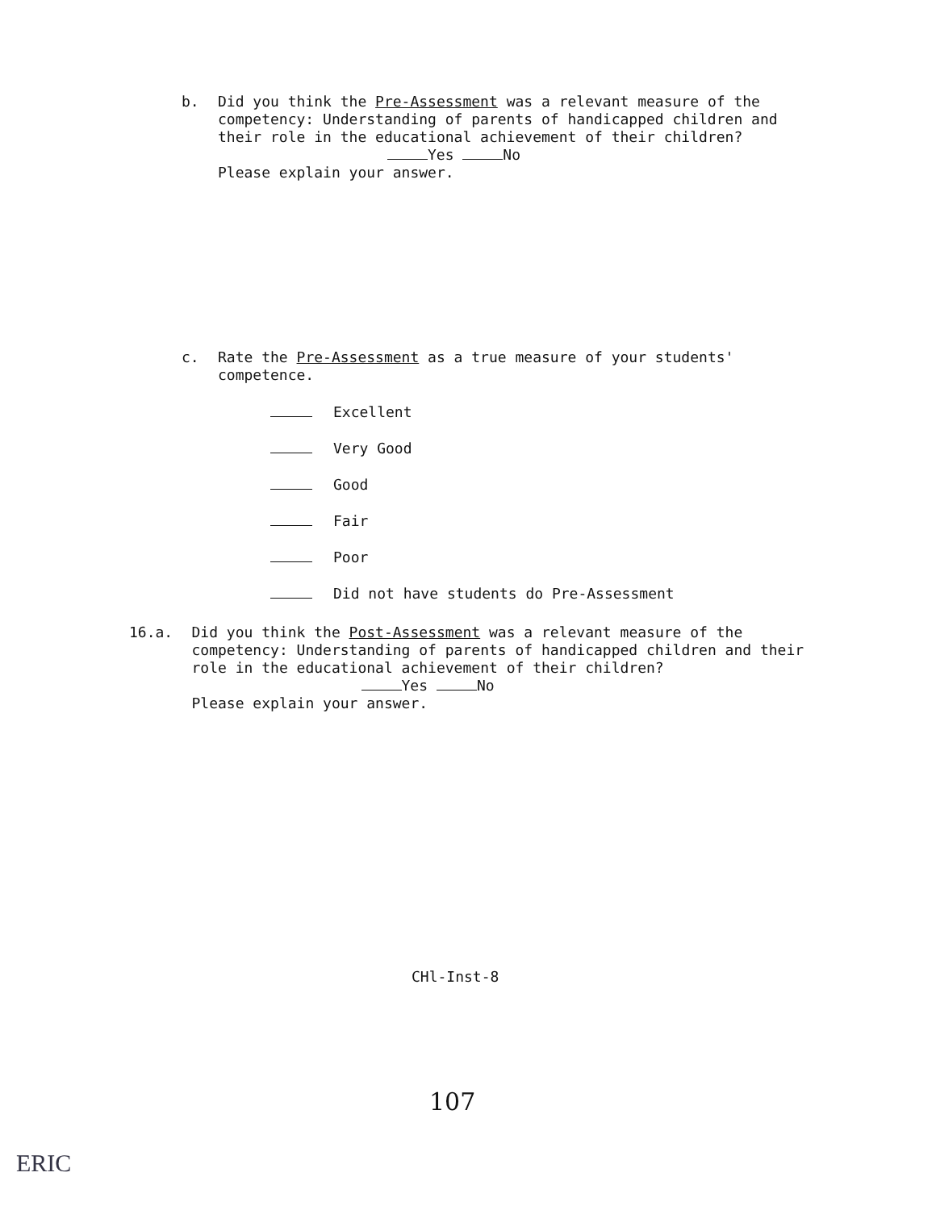b. Did you think the Pre-Assessment was a relevant measure of the competency: Understanding of parents of handicapped children and their role in the educational achievement of their children?
Yes No
Please explain your answer.
c. Rate the Pre-Assessment as a true measure of your students' competence.
Excellent
Very Good
Good
Fair
Poor
Did not have students do Pre-Assessment
16. a. Did you think the Post-Assessment was a relevant measure of the competency: Understanding of parents of handicapped children and their role in the educational achievement of their children?
Yes No
Please explain your answer.
CHl-Inst-8
107
ERIC